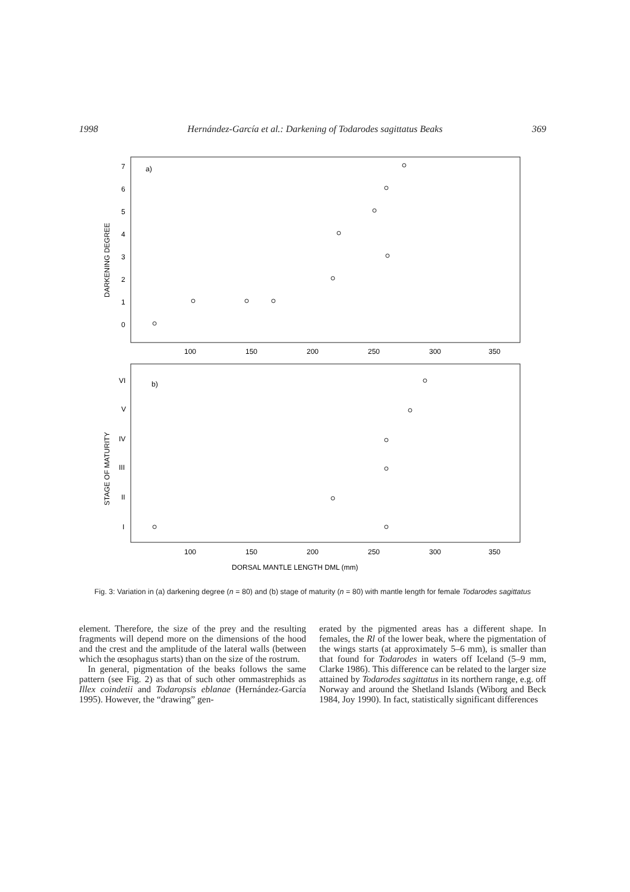1998 Hernández-García et al.: Darkening of Todarodes sagittatus Beaks 369
a)
b)
7
6
5
4
3
2
1
0
VI
V
IV
III
II
I
100
150
200
250
300
350
100
150
200
250
300
350
DORSAL MANTLE LENGTH DML (mm)
DARKENING DEGREE
STAGE OF MATURITY
Fig. 3: Variation in (a) darkening degree (n = 80) and (b) stage of maturity (n = 80) with mantle length for female Todarodes sagittatus
element. Therefore, the size of the prey and the resulting fragments will depend more on the dimensions of the hood and the crest and the amplitude of the lateral walls (between which the œsophagus starts) than on the size of the rostrum.
In general, pigmentation of the beaks follows the same pattern (see Fig. 2) as that of such other ommastrephids as Illex coindetii and Todaropsis eblanae (Hernández-García 1995). However, the “drawing” gen-
erated by the pigmented areas has a different shape. In females, the Rl of the lower beak, where the pigmentation of the wings starts (at approximately 5–6 mm), is smaller than that found for Todarodes in waters off Iceland (5–9 mm, Clarke 1986). This difference can be related to the larger size attained by Todarodes sagittatus in its northern range, e.g. off Norway and around the Shetland Islands (Wiborg and Beck 1984, Joy 1990). In fact, statistically significant differences